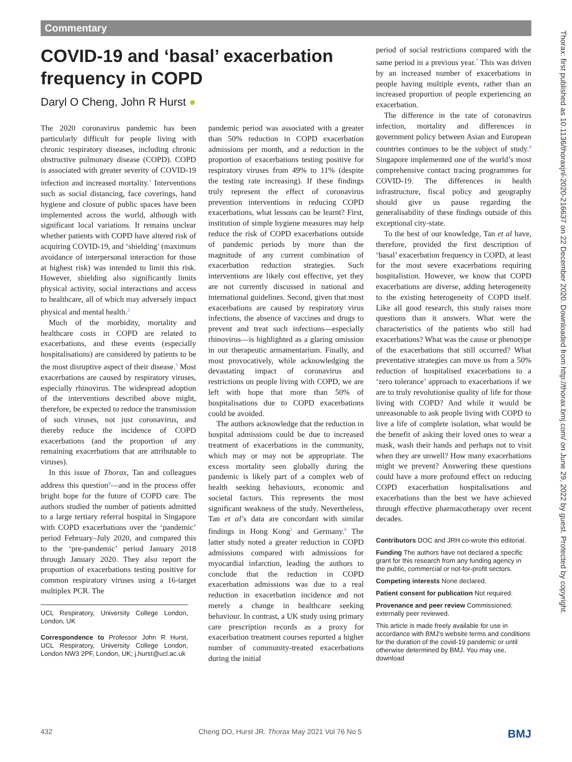Commentary
COVID-19 and ‘basal’ exacerbation frequency in COPD
Daryl O Cheng, John R Hurst ●
The 2020 coronavirus pandemic has been particularly difficult for people living with chronic respiratory diseases, including chronic obstructive pulmonary disease (COPD). COPD is associated with greater severity of COVID-19 infection and increased mortality.<sup>1</sup> Interventions such as social distancing, face coverings, hand hygiene and closure of public spaces have been implemented across the world, although with significant local variations. It remains unclear whether patients with COPD have altered risk of acquiring COVID-19, and ‘shielding’ (maximum avoidance of interpersonal interaction for those at highest risk) was intended to limit this risk. However, shielding also significantly limits physical activity, social interactions and access to healthcare, all of which may adversely impact physical and mental health.<sup>2</sup>
Much of the morbidity, mortality and healthcare costs in COPD are related to exacerbations, and these events (especially hospitalisations) are considered by patients to be the most disruptive aspect of their disease.<sup>3</sup> Most exacerbations are caused by respiratory viruses, especially rhinovirus. The widespread adoption of the interventions described above might, therefore, be expected to reduce the transmission of such viruses, not just coronavirus, and thereby reduce the incidence of COPD exacerbations (and the proportion of any remaining exacerbations that are attributable to viruses).
In this issue of Thorax, Tan and colleagues address this question<sup>4</sup>—and in the process offer bright hope for the future of COPD care. The authors studied the number of patients admitted to a large tertiary referral hospital in Singapore with COPD exacerbations over the ‘pandemic’ period February–July 2020, and compared this to the ‘pre-pandemic’ period January 2018 through January 2020. They also report the proportion of exacerbations testing positive for common respiratory viruses using a 16-target multiplex PCR. The
UCL Respiratory, University College London, London, UK
Correspondence to Professor John R Hurst, UCL Respiratory, University College London, London NW3 2PF, London, UK; j.hurst@ucl.ac.uk
pandemic period was associated with a greater than 50% reduction in COPD exacerbation admissions per month, and a reduction in the proportion of exacerbations testing positive for respiratory viruses from 49% to 11% (despite the testing rate increasing). If these findings truly represent the effect of coronavirus prevention interventions in reducing COPD exacerbations, what lessons can be learnt? First, institution of simple hygiene measures may help reduce the risk of COPD exacerbations outside of pandemic periods by more than the magnitude of any current combination of exacerbation reduction strategies. Such interventions are likely cost effective, yet they are not currently discussed in national and international guidelines. Second, given that most exacerbations are caused by respiratory virus infections, the absence of vaccines and drugs to prevent and treat such infections—especially rhinovirus—is highlighted as a glaring omission in our therapeutic armamentarium. Finally, and most provocatively, while acknowledging the devastating impact of coronavirus and restrictions on people living with COPD, we are left with hope that more than 50% of hospitalisations due to COPD exacerbations could be avoided.
The authors acknowledge that the reduction in hospital admissions could be due to increased treatment of exacerbations in the community, which may or may not be appropriate. The excess mortality seen globally during the pandemic is likely part of a complex web of health seeking behaviours, economic and societal factors. This represents the most significant weakness of the study. Nevertheless, Tan et al’s data are concordant with similar findings in Hong Kong<sup>5</sup> and Germany.<sup>6</sup> The latter study noted a greater reduction in COPD admissions compared with admissions for myocardial infarction, leading the authors to conclude that the reduction in COPD exacerbation admissions was due to a real reduction in exacerbation incidence and not merely a change in healthcare seeking behaviour. In contrast, a UK study using primary care prescription records as a proxy for exacerbation treatment courses reported a higher number of community-treated exacerbations during the initial
period of social restrictions compared with the same period in a previous year.<sup>7</sup> This was driven by an increased number of exacerbations in people having multiple events, rather than an increased proportion of people experiencing an exacerbation.
The difference in the rate of coronavirus infection, mortality and differences in government policy between Asian and European countries continues to be the subject of study.<sup>8</sup> Singapore implemented one of the world’s most comprehensive contact tracing programmes for COVID-19. The differences in health infrastructure, fiscal policy and geography should give us pause regarding the generalisability of these findings outside of this exceptional city-state.
To the best of our knowledge, Tan et al have, therefore, provided the first description of ‘basal’ exacerbation frequency in COPD, at least for the most severe exacerbations requiring hospitalistion. However, we know that COPD exacerbations are diverse, adding heterogeneity to the existing heterogeneity of COPD itself. Like all good research, this study raises more questions than it answers. What were the characteristics of the patients who still had exacerbations? What was the cause or phenotype of the exacerbations that still occurred? What preventative strategies can move us from a 50% reduction of hospitalised exacerbations to a ‘zero tolerance’ approach to exacerbations if we are to truly revolutionise quality of life for those living with COPD? And while it would be unreasonable to ask people living with COPD to live a life of complete isolation, what would be the benefit of asking their loved ones to wear a mask, wash their hands and perhaps not to visit when they are unwell? How many exacerbations might we prevent? Answering these questions could have a more profound effect on reducing COPD exacerbation hospitalisations and exacerbations than the best we have achieved through effective pharmacotherapy over recent decades.
Contributors DOC and JRH co-wrote this editorial.
Funding The authors have not declared a specific grant for this research from any funding agency in the public, commercial or not-for-profit sectors.
Competing interests None declared.
Patient consent for publication Not required.
Provenance and peer review Commissioned; externally peer reviewed.
This article is made freely available for use in accordance with BMJ’s website terms and conditions for the duration of the covid-19 pandemic or until otherwise determined by BMJ. You may use, download
Thorax: first published as 10.1136/thoraxjnl-2020-216637 on 22 December 2020. Downloaded from http://thorax.bmj.com/ on June 29, 2022 by guest. Protected by copyright.
432 Cheng DO, Hurst JR. Thorax May 2021 Vol 76 No 5 BMJ